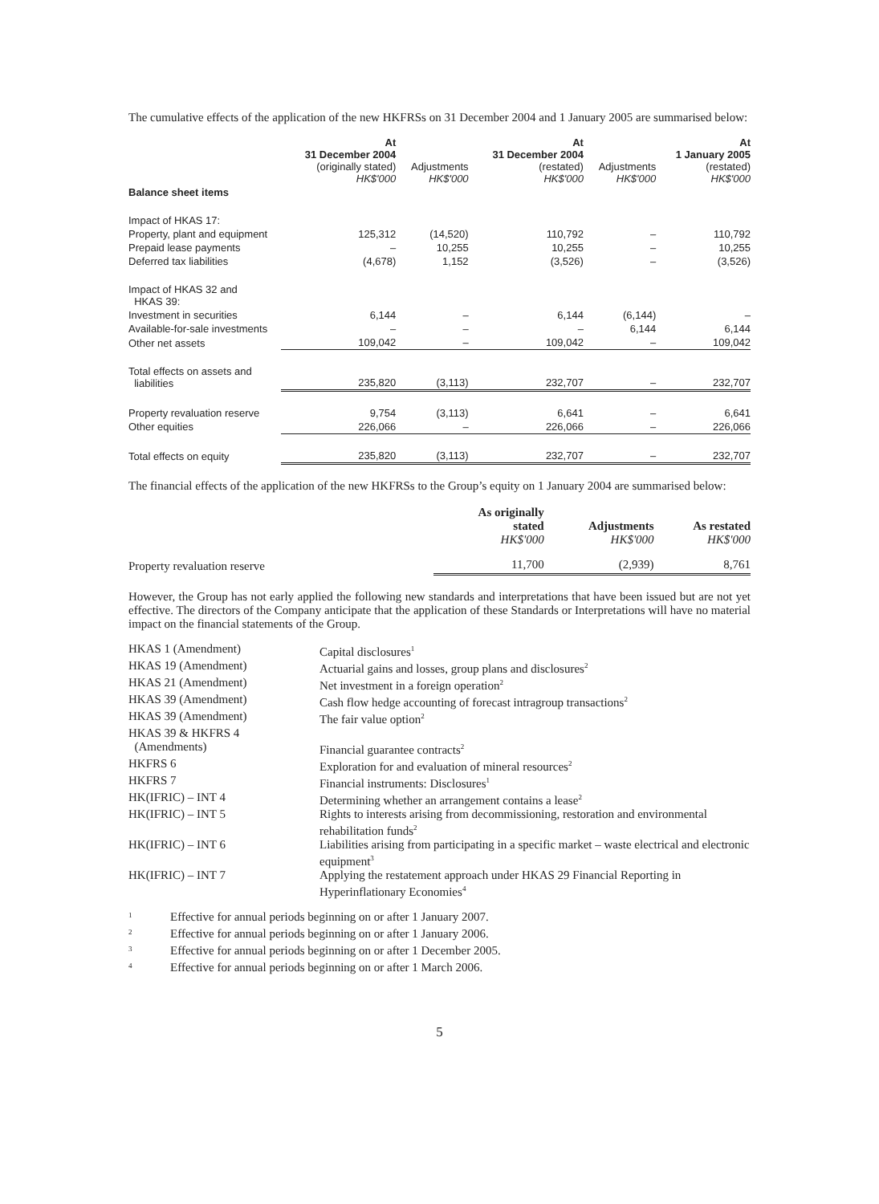The cumulative effects of the application of the new HKFRSs on 31 December 2004 and 1 January 2005 are summarised below:
| | At 31 December 2004 (originally stated) HK$'000 | Adjustments HK$'000 | At 31 December 2004 (restated) HK$'000 | Adjustments HK$'000 | At 1 January 2005 (restated) HK$'000 |
| --- | --- | --- | --- | --- | --- |
| Balance sheet items | | | | | |
| Impact of HKAS 17: | | | | | |
| Property, plant and equipment | 125,312 | (14,520) | 110,792 | – | 110,792 |
| Prepaid lease payments | – | 10,255 | 10,255 | – | 10,255 |
| Deferred tax liabilities | (4,678) | 1,152 | (3,526) | – | (3,526) |
| Impact of HKAS 32 and HKAS 39: | | | | | |
| Investment in securities | 6,144 | – | 6,144 | (6,144) | – |
| Available-for-sale investments | – | – | – | 6,144 | 6,144 |
| Other net assets | 109,042 | – | 109,042 | – | 109,042 |
| Total effects on assets and liabilities | 235,820 | (3,113) | 232,707 | – | 232,707 |
| Property revaluation reserve | 9,754 | (3,113) | 6,641 | – | 6,641 |
| Other equities | 226,066 | – | 226,066 | – | 226,066 |
| Total effects on equity | 235,820 | (3,113) | 232,707 | – | 232,707 |
The financial effects of the application of the new HKFRSs to the Group’s equity on 1 January 2004 are summarised below:
| | As originally stated HK$'000 | Adjustments HK$'000 | As restated HK$'000 |
| --- | --- | --- | --- |
| Property revaluation reserve | 11,700 | (2,939) | 8,761 |
However, the Group has not early applied the following new standards and interpretations that have been issued but are not yet effective. The directors of the Company anticipate that the application of these Standards or Interpretations will have no material impact on the financial statements of the Group.
| HKAS 1 (Amendment) | Capital disclosures<sup>1</sup> |
| HKAS 19 (Amendment) | Actuarial gains and losses, group plans and disclosures<sup>2</sup> |
| HKAS 21 (Amendment) | Net investment in a foreign operation<sup>2</sup> |
| HKAS 39 (Amendment) | Cash flow hedge accounting of forecast intragroup transactions<sup>2</sup> |
| HKAS 39 (Amendment) | The fair value option<sup>2</sup> |
| HKAS 39 & HKFRS 4 (Amendments) | Financial guarantee contracts<sup>2</sup> |
| HKFRS 6 | Exploration for and evaluation of mineral resources<sup>2</sup> |
| HKFRS 7 | Financial instruments: Disclosures<sup>1</sup> |
| HK(IFRIC) – INT 4 | Determining whether an arrangement contains a lease<sup>2</sup> |
| HK(IFRIC) – INT 5 | Rights to interests arising from decommissioning, restoration and environmental rehabilitation funds<sup>2</sup> |
| HK(IFRIC) – INT 6 | Liabilities arising from participating in a specific market – waste electrical and electronic equipment<sup>3</sup> |
| HK(IFRIC) – INT 7 | Applying the restatement approach under HKAS 29 Financial Reporting in Hyperinflationary Economies<sup>4</sup> |
| <sup>1</sup> | Effective for annual periods beginning on or after 1 January 2007. |
| <sup>2</sup> | Effective for annual periods beginning on or after 1 January 2006. |
| <sup>3</sup> | Effective for annual periods beginning on or after 1 December 2005. |
| <sup>4</sup> | Effective for annual periods beginning on or after 1 March 2006. |
5